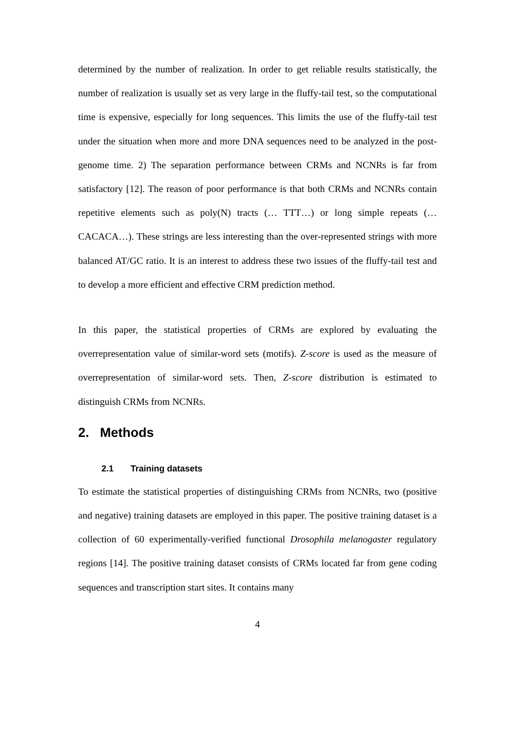determined by the number of realization. In order to get reliable results statistically, the number of realization is usually set as very large in the fluffy-tail test, so the computational time is expensive, especially for long sequences. This limits the use of the fluffy-tail test under the situation when more and more DNA sequences need to be analyzed in the post-genome time. 2) The separation performance between CRMs and NCNRs is far from satisfactory [12]. The reason of poor performance is that both CRMs and NCNRs contain repetitive elements such as poly(N) tracts (… TTT…) or long simple repeats (…CACACA…). These strings are less interesting than the over-represented strings with more balanced AT/GC ratio. It is an interest to address these two issues of the fluffy-tail test and to develop a more efficient and effective CRM prediction method.
In this paper, the statistical properties of CRMs are explored by evaluating the overrepresentation value of similar-word sets (motifs). Z-score is used as the measure of overrepresentation of similar-word sets. Then, Z-score distribution is estimated to distinguish CRMs from NCNRs.
2. Methods
2.1 Training datasets
To estimate the statistical properties of distinguishing CRMs from NCNRs, two (positive and negative) training datasets are employed in this paper. The positive training dataset is a collection of 60 experimentally-verified functional Drosophila melanogaster regulatory regions [14]. The positive training dataset consists of CRMs located far from gene coding sequences and transcription start sites. It contains many
4